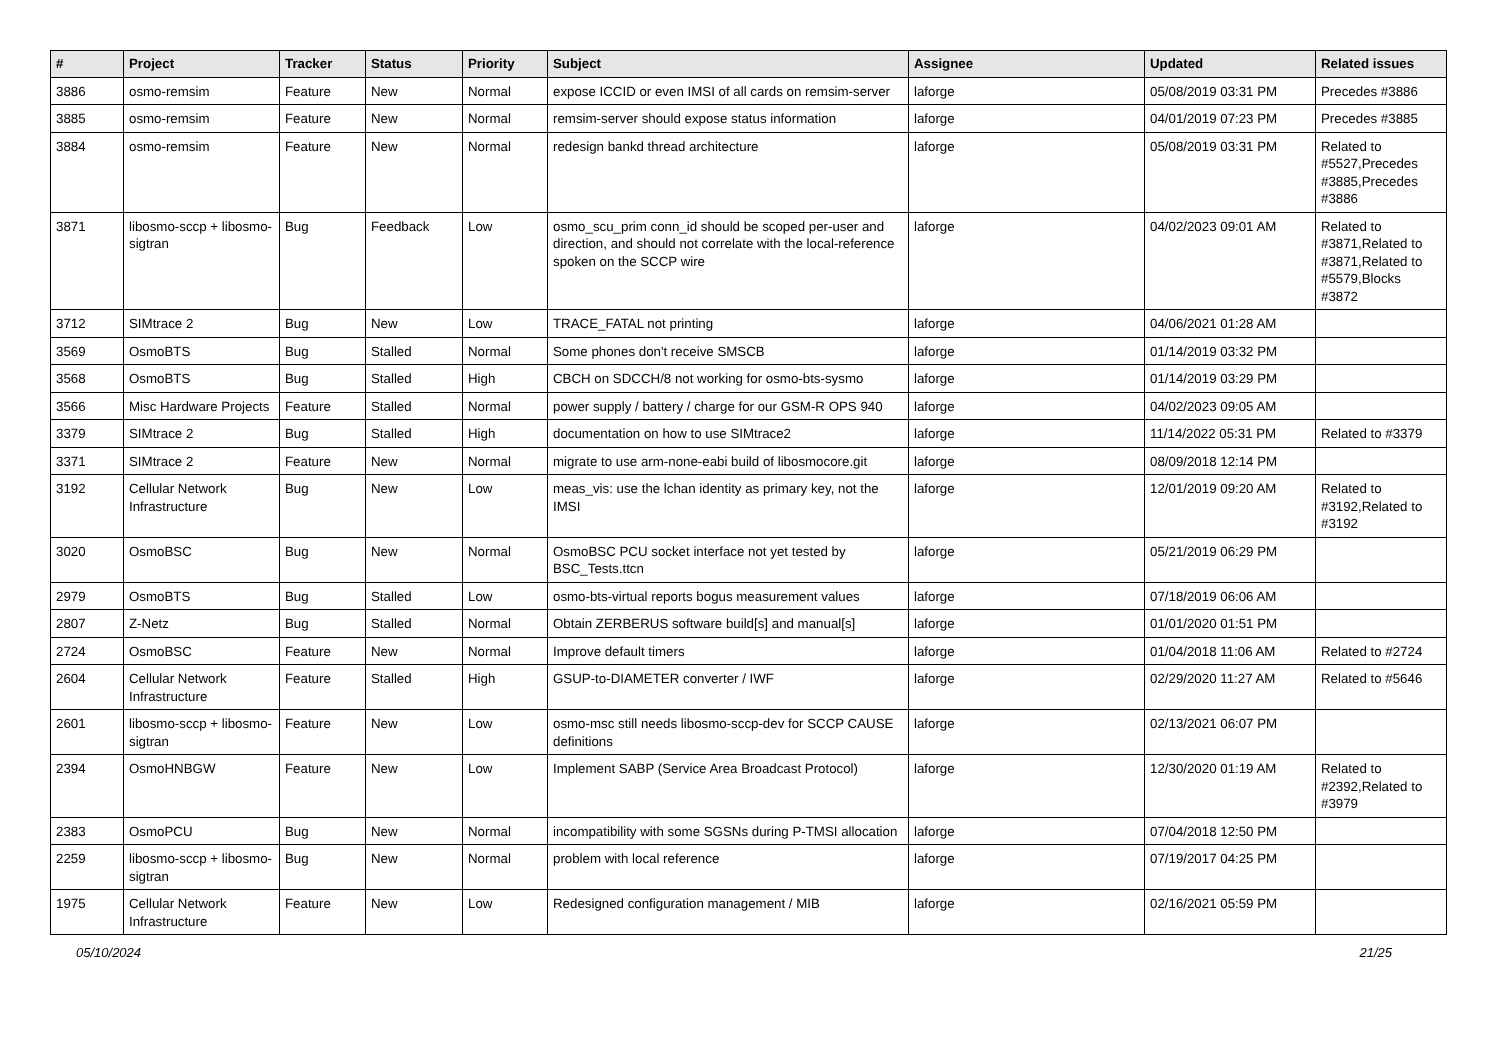| # | Project | Tracker | Status | Priority | Subject | Assignee | Updated | Related issues |
| --- | --- | --- | --- | --- | --- | --- | --- | --- |
| 3886 | osmo-remsim | Feature | New | Normal | expose ICCID or even IMSI of all cards on remsim-server | laforge | 05/08/2019 03:31 PM | Precedes #3886 |
| 3885 | osmo-remsim | Feature | New | Normal | remsim-server should expose status information | laforge | 04/01/2019 07:23 PM | Precedes #3885 |
| 3884 | osmo-remsim | Feature | New | Normal | redesign bankd thread architecture | laforge | 05/08/2019 03:31 PM | Related to #5527,Precedes #3885,Precedes #3886 |
| 3871 | libosmo-sccp + libosmo-sigtran | Bug | Feedback | Low | osmo_scu_prim conn_id should be scoped per-user and direction, and should not correlate with the local-reference spoken on the SCCP wire | laforge | 04/02/2023 09:01 AM | Related to #3871,Related to #3871,Related to #5579,Blocks #3872 |
| 3712 | SIMtrace 2 | Bug | New | Low | TRACE_FATAL not printing | laforge | 04/06/2021 01:28 AM | |
| 3569 | OsmoBTS | Bug | Stalled | Normal | Some phones don't receive SMSCB | laforge | 01/14/2019 03:32 PM | |
| 3568 | OsmoBTS | Bug | Stalled | High | CBCH on SDCCH/8 not working for osmo-bts-sysmo | laforge | 01/14/2019 03:29 PM | |
| 3566 | Misc Hardware Projects | Feature | Stalled | Normal | power supply / battery / charge for our GSM-R OPS 940 | laforge | 04/02/2023 09:05 AM | |
| 3379 | SIMtrace 2 | Bug | Stalled | High | documentation on how to use SIMtrace2 | laforge | 11/14/2022 05:31 PM | Related to #3379 |
| 3371 | SIMtrace 2 | Feature | New | Normal | migrate to use arm-none-eabi build of libosmocore.git | laforge | 08/09/2018 12:14 PM | |
| 3192 | Cellular Network Infrastructure | Bug | New | Low | meas_vis: use the lchan identity as primary key, not the IMSI | laforge | 12/01/2019 09:20 AM | Related to #3192,Related to #3192 |
| 3020 | OsmoBSC | Bug | New | Normal | OsmoBSC PCU socket interface not yet tested by BSC_Tests.ttcn | laforge | 05/21/2019 06:29 PM | |
| 2979 | OsmoBTS | Bug | Stalled | Low | osmo-bts-virtual reports bogus measurement values | laforge | 07/18/2019 06:06 AM | |
| 2807 | Z-Netz | Bug | Stalled | Normal | Obtain ZERBERUS software build[s] and manual[s] | laforge | 01/01/2020 01:51 PM | |
| 2724 | OsmoBSC | Feature | New | Normal | Improve default timers | laforge | 01/04/2018 11:06 AM | Related to #2724 |
| 2604 | Cellular Network Infrastructure | Feature | Stalled | High | GSUP-to-DIAMETER converter / IWF | laforge | 02/29/2020 11:27 AM | Related to #5646 |
| 2601 | libosmo-sccp + libosmo-sigtran | Feature | New | Low | osmo-msc still needs libosmo-sccp-dev for SCCP CAUSE definitions | laforge | 02/13/2021 06:07 PM | |
| 2394 | OsmoHNBGW | Feature | New | Low | Implement SABP (Service Area Broadcast Protocol) | laforge | 12/30/2020 01:19 AM | Related to #2392,Related to #3979 |
| 2383 | OsmoPCU | Bug | New | Normal | incompatibility with some SGSNs during P-TMSI allocation | laforge | 07/04/2018 12:50 PM | |
| 2259 | libosmo-sccp + libosmo-sigtran | Bug | New | Normal | problem with local reference | laforge | 07/19/2017 04:25 PM | |
| 1975 | Cellular Network Infrastructure | Feature | New | Low | Redesigned configuration management / MIB | laforge | 02/16/2021 05:59 PM | |
05/10/2024 21/25